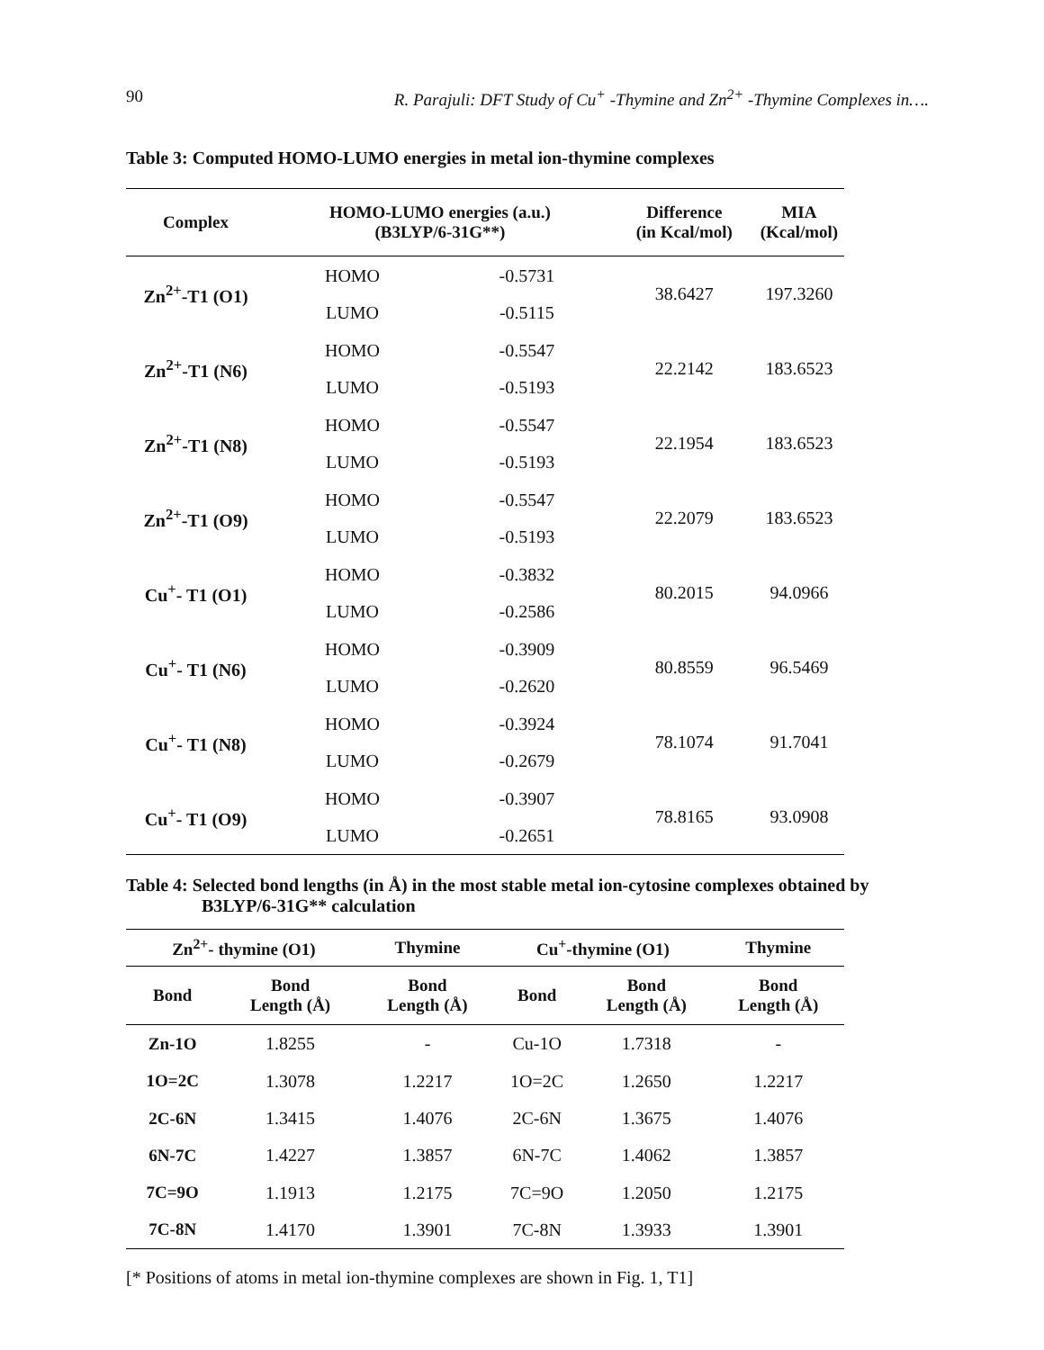90 R. Parajuli: DFT Study of Cu<sup>+</sup> -Thymine and Zn<sup>2+</sup> -Thymine Complexes in….
Table 3: Computed HOMO-LUMO energies in metal ion-thymine complexes
| Complex | HOMO-LUMO energies (a.u.) (B3LYP/6-31G**) | | Difference (in Kcal/mol) | MIA (Kcal/mol) |
| --- | --- | --- | --- | --- |
| Zn<sup>2+</sup>-T1 (O1) | HOMO | -0.5731 | 38.6427 | 197.3260 |
| | LUMO | -0.5115 | | |
| Zn<sup>2+</sup>-T1 (N6) | HOMO | -0.5547 | 22.2142 | 183.6523 |
| | LUMO | -0.5193 | | |
| Zn<sup>2+</sup>-T1 (N8) | HOMO | -0.5547 | 22.1954 | 183.6523 |
| | LUMO | -0.5193 | | |
| Zn<sup>2+</sup>-T1 (O9) | HOMO | -0.5547 | 22.2079 | 183.6523 |
| | LUMO | -0.5193 | | |
| Cu<sup>+</sup>- T1 (O1) | HOMO | -0.3832 | 80.2015 | 94.0966 |
| | LUMO | -0.2586 | | |
| Cu<sup>+</sup>- T1 (N6) | HOMO | -0.3909 | 80.8559 | 96.5469 |
| | LUMO | -0.2620 | | |
| Cu<sup>+</sup>- T1 (N8) | HOMO | -0.3924 | 78.1074 | 91.7041 |
| | LUMO | -0.2679 | | |
| Cu<sup>+</sup>- T1 (O9) | HOMO | -0.3907 | 78.8165 | 93.0908 |
| | LUMO | -0.2651 | | |
Table 4: Selected bond lengths (in Å) in the most stable metal ion-cytosine complexes obtained by
B3LYP/6-31G** calculation
| Zn<sup>2+</sup>- thymine (O1) | | Thymine | Cu<sup>+</sup>-thymine (O1) | | Thymine |
| --- | --- | --- | --- | --- | --- |
| Bond | Bond Length (Å) | Bond Length (Å) | Bond | Bond Length (Å) | Bond Length (Å) |
| Zn-1O | 1.8255 | - | Cu-1O | 1.7318 | - |
| 1O=2C | 1.3078 | 1.2217 | 1O=2C | 1.2650 | 1.2217 |
| 2C-6N | 1.3415 | 1.4076 | 2C-6N | 1.3675 | 1.4076 |
| 6N-7C | 1.4227 | 1.3857 | 6N-7C | 1.4062 | 1.3857 |
| 7C=9O | 1.1913 | 1.2175 | 7C=9O | 1.2050 | 1.2175 |
| 7C-8N | 1.4170 | 1.3901 | 7C-8N | 1.3933 | 1.3901 |
[* Positions of atoms in metal ion-thymine complexes are shown in Fig. 1, T1]